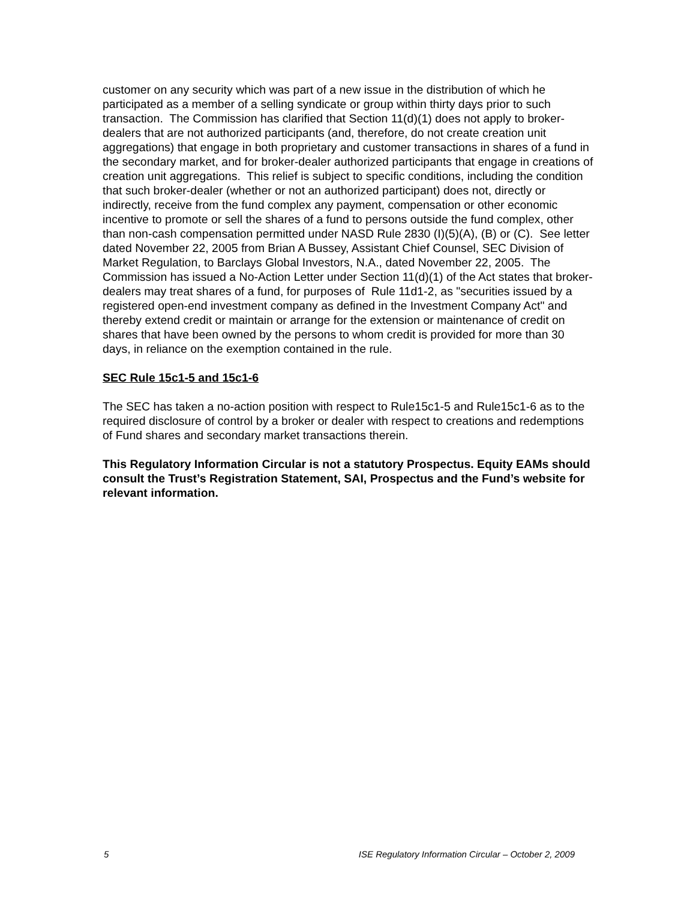customer on any security which was part of a new issue in the distribution of which he participated as a member of a selling syndicate or group within thirty days prior to such transaction. The Commission has clarified that Section 11(d)(1) does not apply to broker-dealers that are not authorized participants (and, therefore, do not create creation unit aggregations) that engage in both proprietary and customer transactions in shares of a fund in the secondary market, and for broker-dealer authorized participants that engage in creations of creation unit aggregations. This relief is subject to specific conditions, including the condition that such broker-dealer (whether or not an authorized participant) does not, directly or indirectly, receive from the fund complex any payment, compensation or other economic incentive to promote or sell the shares of a fund to persons outside the fund complex, other than non-cash compensation permitted under NASD Rule 2830 (I)(5)(A), (B) or (C). See letter dated November 22, 2005 from Brian A Bussey, Assistant Chief Counsel, SEC Division of Market Regulation, to Barclays Global Investors, N.A., dated November 22, 2005. The Commission has issued a No-Action Letter under Section 11(d)(1) of the Act states that broker-dealers may treat shares of a fund, for purposes of Rule 11d1-2, as "securities issued by a registered open-end investment company as defined in the Investment Company Act" and thereby extend credit or maintain or arrange for the extension or maintenance of credit on shares that have been owned by the persons to whom credit is provided for more than 30 days, in reliance on the exemption contained in the rule.
SEC Rule 15c1-5 and 15c1-6
The SEC has taken a no-action position with respect to Rule15c1-5 and Rule15c1-6 as to the required disclosure of control by a broker or dealer with respect to creations and redemptions of Fund shares and secondary market transactions therein.
This Regulatory Information Circular is not a statutory Prospectus. Equity EAMs should consult the Trust’s Registration Statement, SAI, Prospectus and the Fund’s website for relevant information.
5 ISE Regulatory Information Circular – October 2, 2009